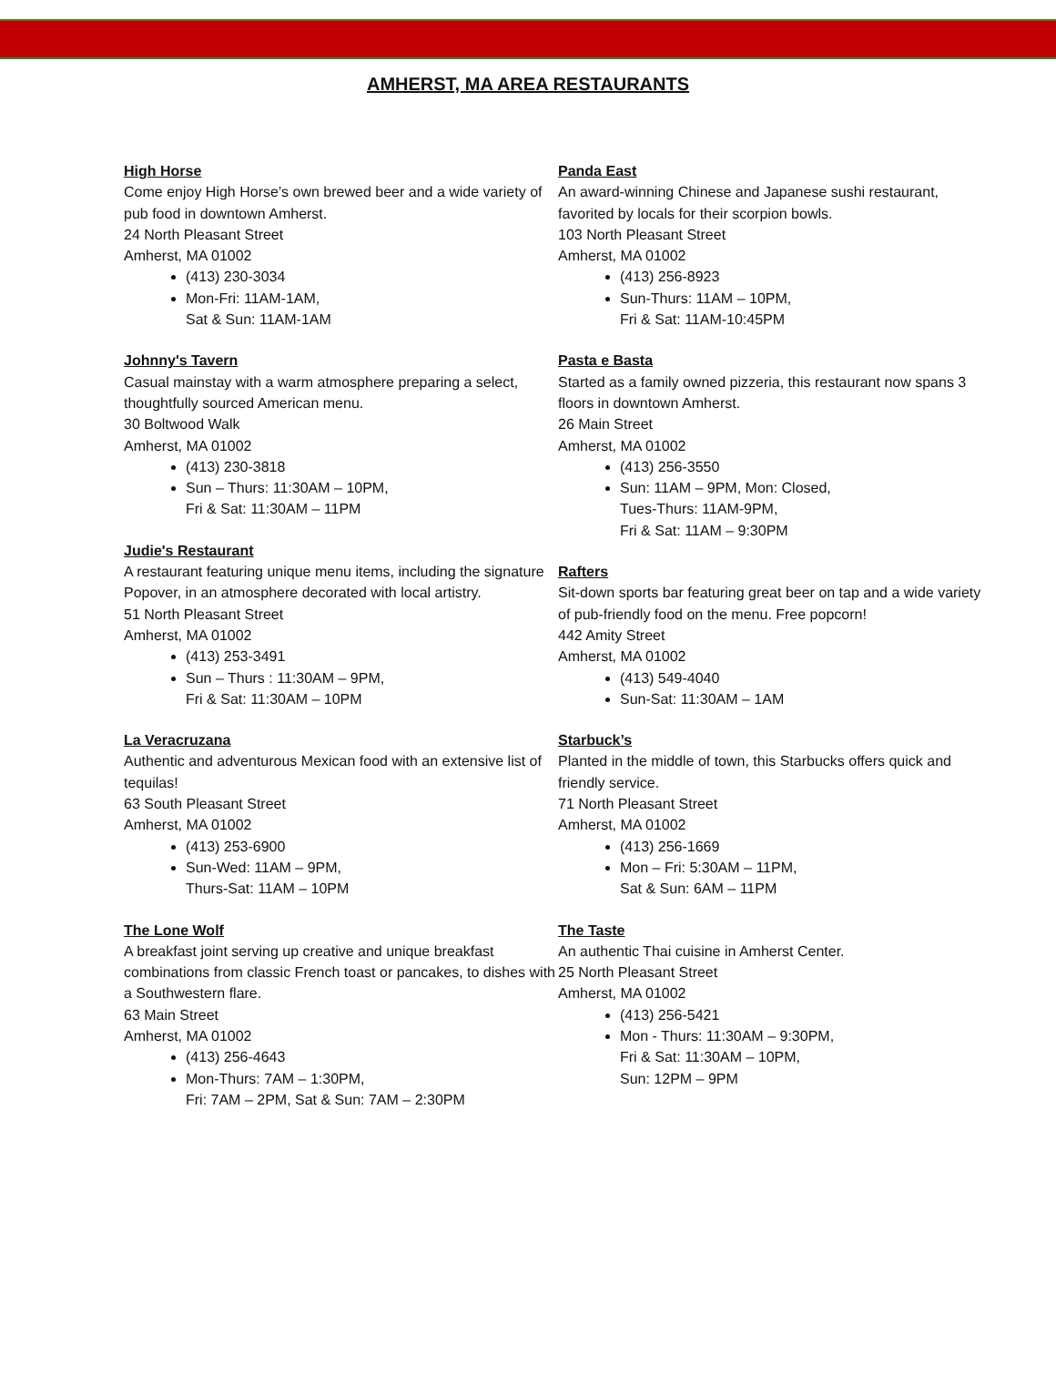AMHERST, MA AREA RESTAURANTS
High Horse
Come enjoy High Horse’s own brewed beer and a wide variety of pub food in downtown Amherst.
24 North Pleasant Street
Amherst, MA 01002
(413) 230-3034
Mon-Fri: 11AM-1AM,
Sat & Sun: 11AM-1AM
Johnny's Tavern
Casual mainstay with a warm atmosphere preparing a select, thoughtfully sourced American menu.
30 Boltwood Walk
Amherst, MA 01002
(413) 230-3818
Sun – Thurs: 11:30AM – 10PM,
Fri & Sat: 11:30AM – 11PM
Judie's Restaurant
A restaurant featuring unique menu items, including the signature Popover, in an atmosphere decorated with local artistry.
51 North Pleasant Street
Amherst, MA 01002
(413) 253-3491
Sun – Thurs : 11:30AM – 9PM,
Fri & Sat: 11:30AM – 10PM
La Veracruzana
Authentic and adventurous Mexican food with an extensive list of tequilas!
63 South Pleasant Street
Amherst, MA 01002
(413) 253-6900
Sun-Wed: 11AM – 9PM,
Thurs-Sat: 11AM – 10PM
The Lone Wolf
A breakfast joint serving up creative and unique breakfast combinations from classic French toast or pancakes, to dishes with a Southwestern flare.
63 Main Street
Amherst, MA 01002
(413) 256-4643
Mon-Thurs: 7AM – 1:30PM,
Fri: 7AM – 2PM, Sat & Sun: 7AM – 2:30PM
Panda East
An award-winning Chinese and Japanese sushi restaurant, favorited by locals for their scorpion bowls.
103 North Pleasant Street
Amherst, MA 01002
(413) 256-8923
Sun-Thurs: 11AM – 10PM,
Fri & Sat: 11AM-10:45PM
Pasta e Basta
Started as a family owned pizzeria, this restaurant now spans 3 floors in downtown Amherst.
26 Main Street
Amherst, MA 01002
(413) 256-3550
Sun: 11AM – 9PM, Mon: Closed,
Tues-Thurs: 11AM-9PM,
Fri & Sat: 11AM – 9:30PM
Rafters
Sit-down sports bar featuring great beer on tap and a wide variety of pub-friendly food on the menu. Free popcorn!
442 Amity Street
Amherst, MA 01002
(413) 549-4040
Sun-Sat: 11:30AM – 1AM
Starbuck’s
Planted in the middle of town, this Starbucks offers quick and friendly service.
71 North Pleasant Street
Amherst, MA 01002
(413) 256-1669
Mon – Fri: 5:30AM – 11PM,
Sat & Sun: 6AM – 11PM
The Taste
An authentic Thai cuisine in Amherst Center.
25 North Pleasant Street
Amherst, MA 01002
(413) 256-5421
Mon - Thurs: 11:30AM – 9:30PM,
Fri & Sat: 11:30AM – 10PM,
Sun: 12PM – 9PM